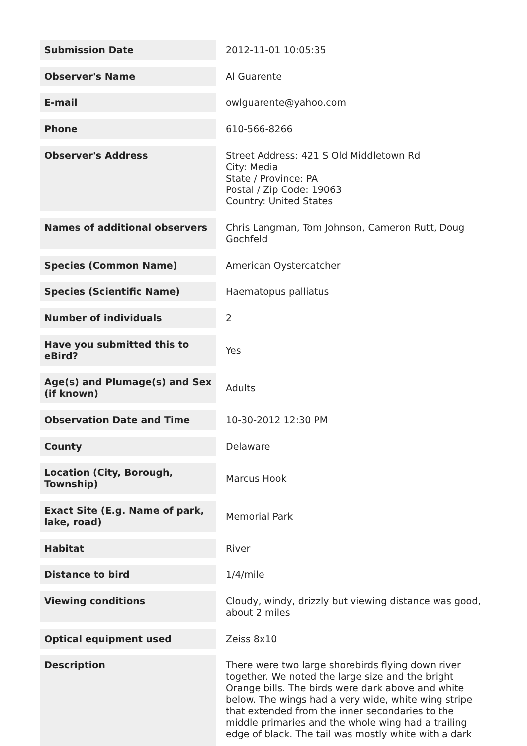| Submission Date | 2012-11-01 10:05:35 |
| Observer's Name | Al Guarente |
| E-mail | owlguarente@yahoo.com |
| Phone | 610-566-8266 |
| Observer's Address | Street Address: 421 S Old Middletown Rd City: Media State / Province: PA Postal / Zip Code: 19063 Country: United States |
| Names of additional observers | Chris Langman, Tom Johnson, Cameron Rutt, Doug Gochfeld |
| Species (Common Name) | American Oystercatcher |
| Species (Scientific Name) | Haematopus palliatus |
| Number of individuals | 2 |
| Have you submitted this to eBird? | Yes |
| Age(s) and Plumage(s) and Sex (if known) | Adults |
| Observation Date and Time | 10-30-2012 12:30 PM |
| County | Delaware |
| Location (City, Borough, Township) | Marcus Hook |
| Exact Site (E.g. Name of park, lake, road) | Memorial Park |
| Habitat | River |
| Distance to bird | 1/4/mile |
| Viewing conditions | Cloudy, windy, drizzly but viewing distance was good, about 2 miles |
| Optical equipment used | Zeiss 8x10 |
| Description | There were two large shorebirds flying down river together. We noted the large size and the bright Orange bills. The birds were dark above and white below. The wings had a very wide, white wing stripe that extended from the inner secondaries to the middle primaries and the whole wing had a trailing edge of black. The tail was mostly white with a dark |